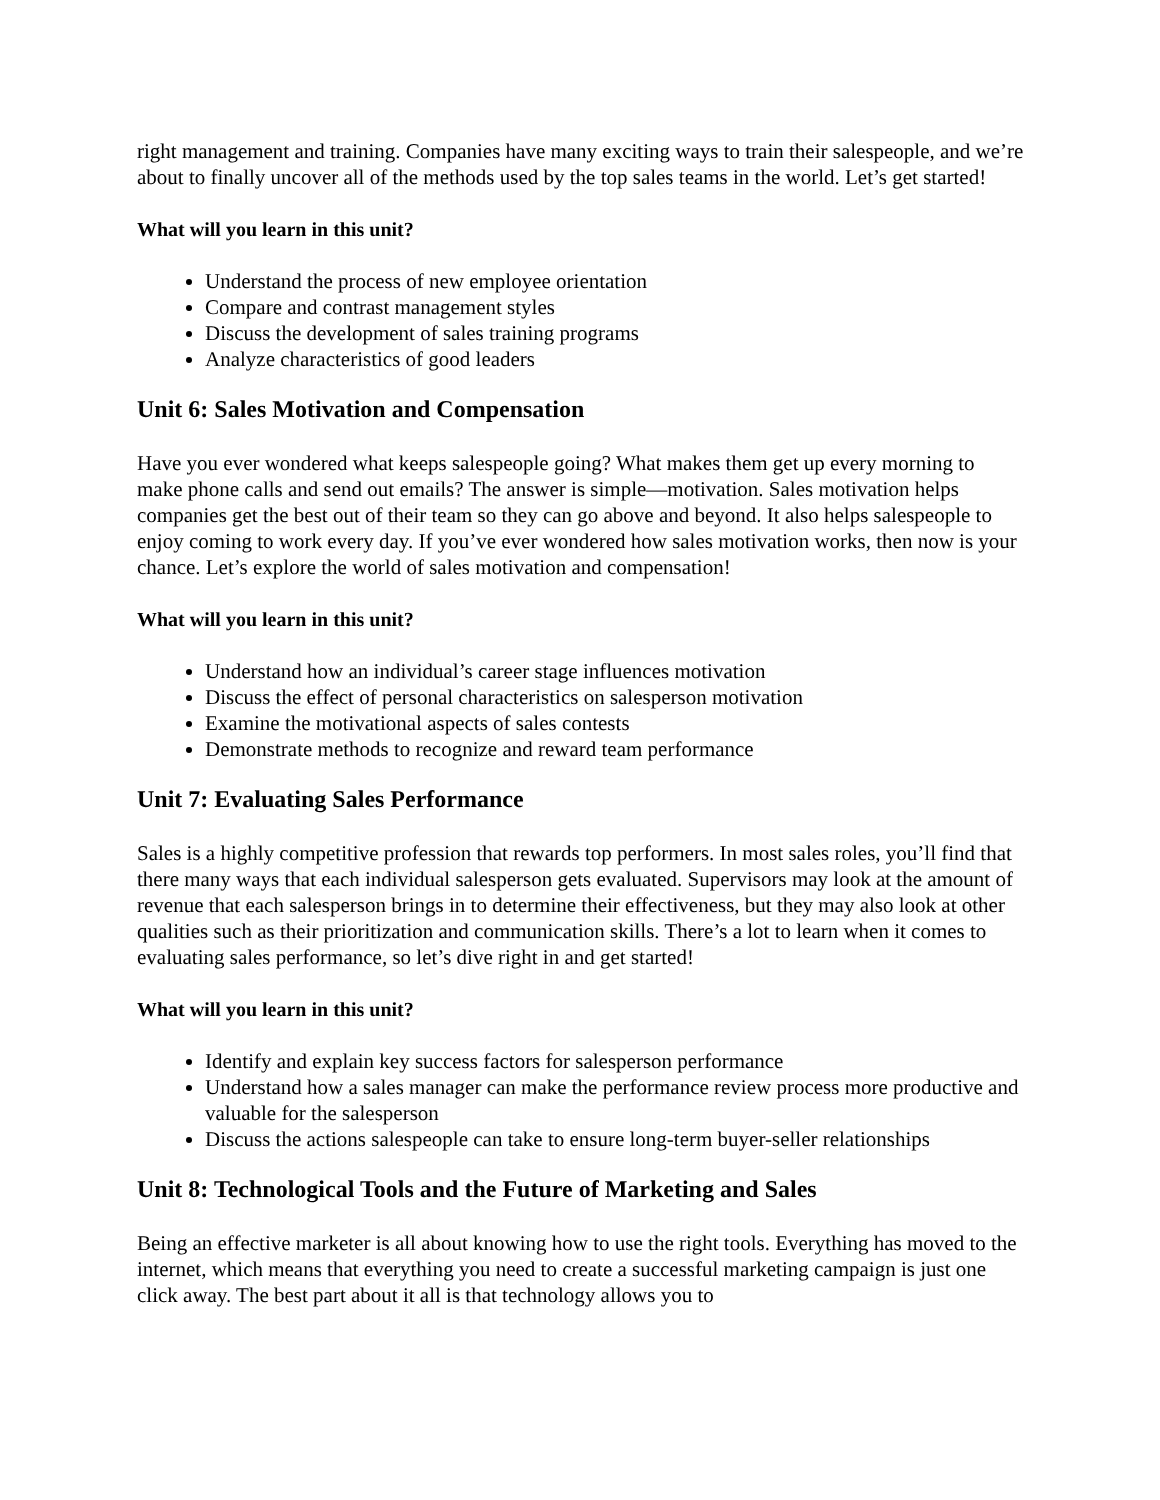right management and training. Companies have many exciting ways to train their salespeople, and we’re about to finally uncover all of the methods used by the top sales teams in the world. Let’s get started!
What will you learn in this unit?
Understand the process of new employee orientation
Compare and contrast management styles
Discuss the development of sales training programs
Analyze characteristics of good leaders
Unit 6: Sales Motivation and Compensation
Have you ever wondered what keeps salespeople going? What makes them get up every morning to make phone calls and send out emails? The answer is simple—motivation. Sales motivation helps companies get the best out of their team so they can go above and beyond. It also helps salespeople to enjoy coming to work every day. If you’ve ever wondered how sales motivation works, then now is your chance. Let’s explore the world of sales motivation and compensation!
What will you learn in this unit?
Understand how an individual’s career stage influences motivation
Discuss the effect of personal characteristics on salesperson motivation
Examine the motivational aspects of sales contests
Demonstrate methods to recognize and reward team performance
Unit 7: Evaluating Sales Performance
Sales is a highly competitive profession that rewards top performers. In most sales roles, you’ll find that there many ways that each individual salesperson gets evaluated. Supervisors may look at the amount of revenue that each salesperson brings in to determine their effectiveness, but they may also look at other qualities such as their prioritization and communication skills. There’s a lot to learn when it comes to evaluating sales performance, so let’s dive right in and get started!
What will you learn in this unit?
Identify and explain key success factors for salesperson performance
Understand how a sales manager can make the performance review process more productive and valuable for the salesperson
Discuss the actions salespeople can take to ensure long-term buyer-seller relationships
Unit 8: Technological Tools and the Future of Marketing and Sales
Being an effective marketer is all about knowing how to use the right tools. Everything has moved to the internet, which means that everything you need to create a successful marketing campaign is just one click away. The best part about it all is that technology allows you to